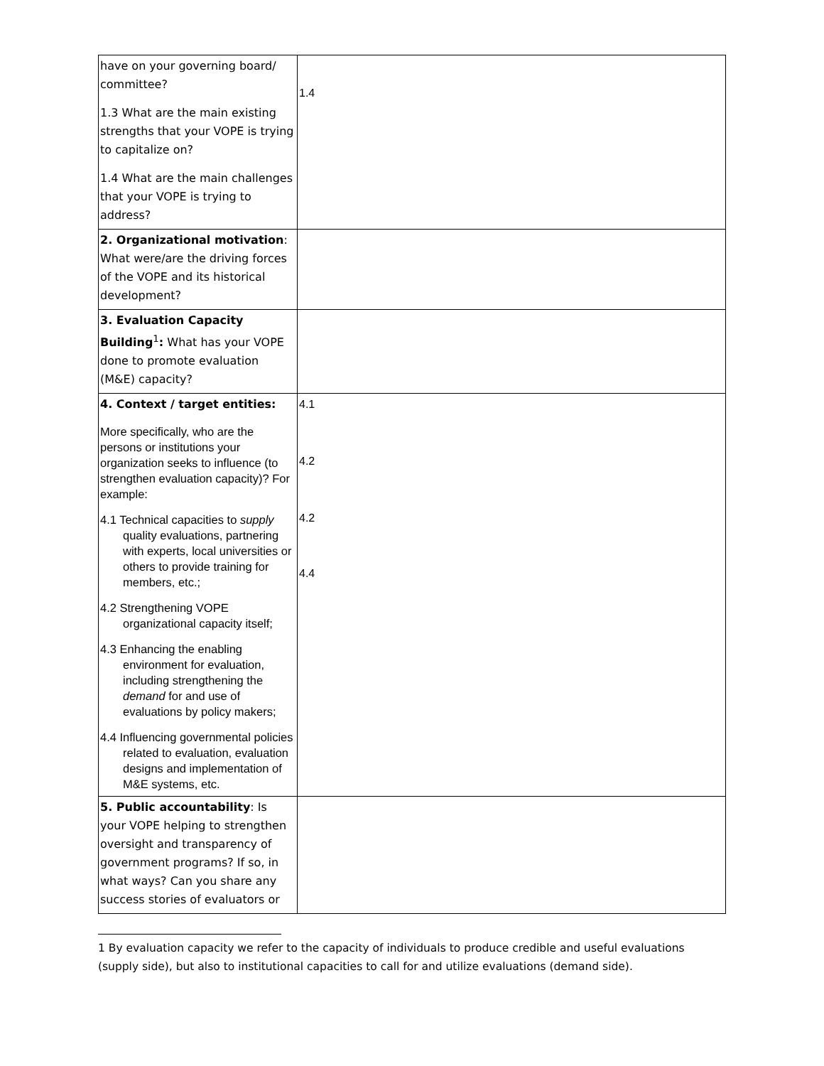| have on your governing board/ committee? 1.3 What are the main existing strengths that your VOPE is trying to capitalize on? 1.4 What are the main challenges that your VOPE is trying to address? | 1.4 |
| 2. Organizational motivation : What were/are the driving forces of the VOPE and its historical development? | |
| 3. Evaluation Capacity Building<sup>1</sup> : What has your VOPE done to promote evaluation (M&E) capacity? | |
| 4. Context / target entities: More specifically, who are the persons or institutions your organization seeks to influence (to strengthen evaluation capacity)? For example: 4.1 Technical capacities to supply quality evaluations, partnering with experts, local universities or others to provide training for members, etc.; 4.2 Strengthening VOPE organizational capacity itself; 4.3 Enhancing the enabling environment for evaluation, including strengthening the demand for and use of evaluations by policy makers; 4.4 Influencing governmental policies related to evaluation, evaluation designs and implementation of M&E systems, etc. | 4.1 4.2 4.2 4.4 |
| 5. Public accountability : Is your VOPE helping to strengthen oversight and transparency of government programs? If so, in what ways? Can you share any success stories of evaluators or | |
1 By evaluation capacity we refer to the capacity of individuals to produce credible and useful evaluations (supply side), but also to institutional capacities to call for and utilize evaluations (demand side).